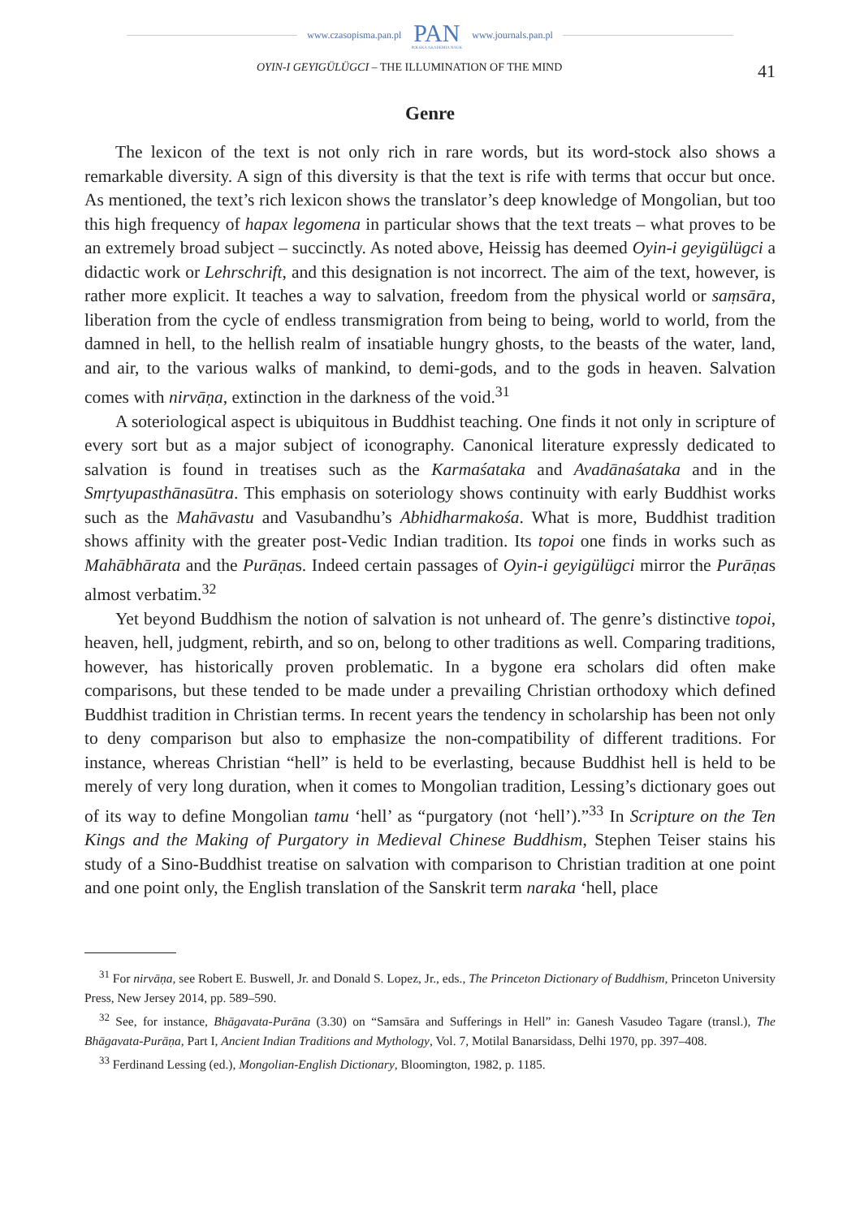www.czasopisma.pan.pl PAN
POLSKA AKADEMIA NAUK www.journals.pan.pl
OYIN-I GEYIGÜLÜGCI – THE ILLUMINATION OF THE MIND 41
Genre
The lexicon of the text is not only rich in rare words, but its word-stock also shows a remarkable diversity. A sign of this diversity is that the text is rife with terms that occur but once. As mentioned, the text’s rich lexicon shows the translator’s deep knowledge of Mongolian, but too this high frequency of hapax legomena in particular shows that the text treats – what proves to be an extremely broad subject – succinctly. As noted above, Heissig has deemed Oyin-i geyigülügci a didactic work or Lehrschrift, and this designation is not incorrect. The aim of the text, however, is rather more explicit. It teaches a way to salvation, freedom from the physical world or saṃsāra, liberation from the cycle of endless transmigration from being to being, world to world, from the damned in hell, to the hellish realm of insatiable hungry ghosts, to the beasts of the water, land, and air, to the various walks of mankind, to demi-gods, and to the gods in heaven. Salvation comes with nirvāṇa, extinction in the darkness of the void.<sup>31</sup>
A soteriological aspect is ubiquitous in Buddhist teaching. One finds it not only in scripture of every sort but as a major subject of iconography. Canonical literature expressly dedicated to salvation is found in treatises such as the Karmaśataka and Avadānaśataka and in the Smṛtyupasthānasūtra. This emphasis on soteriology shows continuity with early Buddhist works such as the Mahāvastu and Vasubandhu’s Abhidharmakośa. What is more, Buddhist tradition shows affinity with the greater post-Vedic Indian tradition. Its topoi one finds in works such as Mahābhārata and the Purāṇas. Indeed certain passages of Oyin-i geyigülügci mirror the Purāṇas almost verbatim.<sup>32</sup>
Yet beyond Buddhism the notion of salvation is not unheard of. The genre’s distinctive topoi, heaven, hell, judgment, rebirth, and so on, belong to other traditions as well. Comparing traditions, however, has historically proven problematic. In a bygone era scholars did often make comparisons, but these tended to be made under a prevailing Christian orthodoxy which defined Buddhist tradition in Christian terms. In recent years the tendency in scholarship has been not only to deny comparison but also to emphasize the non-compatibility of different traditions. For instance, whereas Christian “hell” is held to be everlasting, because Buddhist hell is held to be merely of very long duration, when it comes to Mongolian tradition, Lessing’s dictionary goes out of its way to define Mongolian tamu ‘hell’ as “purgatory (not ‘hell’).”<sup>33</sup> In Scripture on the Ten Kings and the Making of Purgatory in Medieval Chinese Buddhism, Stephen Teiser stains his study of a Sino-Buddhist treatise on salvation with comparison to Christian tradition at one point and one point only, the English translation of the Sanskrit term naraka ‘hell, place
<sup>31</sup> For nirvāṇa, see Robert E. Buswell, Jr. and Donald S. Lopez, Jr., eds., The Princeton Dictionary of Buddhism, Princeton University Press, New Jersey 2014, pp. 589–590.
<sup>32</sup> See, for instance, Bhāgavata-Purāna (3.30) on “Samsāra and Sufferings in Hell” in: Ganesh Vasudeo Tagare (transl.), The Bhāgavata-Purāṇa, Part I, Ancient Indian Traditions and Mythology, Vol. 7, Motilal Banarsidass, Delhi 1970, pp. 397–408.
<sup>33</sup> Ferdinand Lessing (ed.), Mongolian-English Dictionary, Bloomington, 1982, p. 1185.